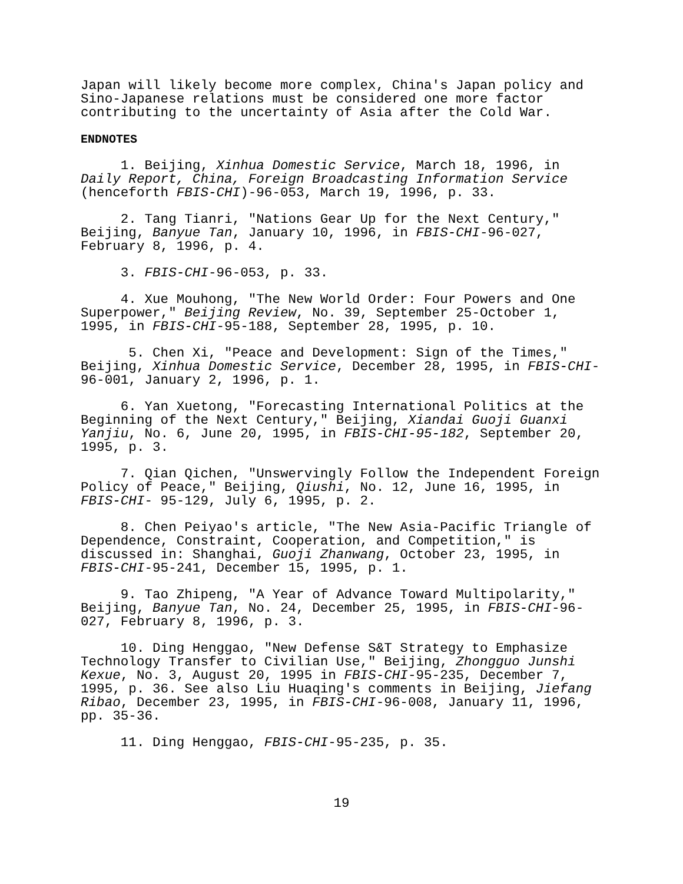Japan will likely become more complex, China's Japan policy and Sino-Japanese relations must be considered one more factor contributing to the uncertainty of Asia after the Cold War.
ENDNOTES
1. Beijing, Xinhua Domestic Service, March 18, 1996, in Daily Report, China, Foreign Broadcasting Information Service (henceforth FBIS-CHI)-96-053, March 19, 1996, p. 33.
2. Tang Tianri, "Nations Gear Up for the Next Century," Beijing, Banyue Tan, January 10, 1996, in FBIS-CHI-96-027, February 8, 1996, p. 4.
3. FBIS-CHI-96-053, p. 33.
4. Xue Mouhong, "The New World Order: Four Powers and One Superpower," Beijing Review, No. 39, September 25-October 1, 1995, in FBIS-CHI-95-188, September 28, 1995, p. 10.
5. Chen Xi, "Peace and Development: Sign of the Times," Beijing, Xinhua Domestic Service, December 28, 1995, in FBIS-CHI- 96-001, January 2, 1996, p. 1.
6. Yan Xuetong, "Forecasting International Politics at the Beginning of the Next Century," Beijing, Xiandai Guoji Guanxi Yanjiu, No. 6, June 20, 1995, in FBIS-CHI-95-182, September 20, 1995, p. 3.
7. Qian Qichen, "Unswervingly Follow the Independent Foreign Policy of Peace," Beijing, Qiushi, No. 12, June 16, 1995, in FBIS-CHI- 95-129, July 6, 1995, p. 2.
8. Chen Peiyao's article, "The New Asia-Pacific Triangle of Dependence, Constraint, Cooperation, and Competition," is discussed in: Shanghai, Guoji Zhanwang, October 23, 1995, in FBIS-CHI-95-241, December 15, 1995, p. 1.
9. Tao Zhipeng, "A Year of Advance Toward Multipolarity," Beijing, Banyue Tan, No. 24, December 25, 1995, in FBIS-CHI-96- 027, February 8, 1996, p. 3.
10. Ding Henggao, "New Defense S&T Strategy to Emphasize Technology Transfer to Civilian Use," Beijing, Zhongguo Junshi Kexue, No. 3, August 20, 1995 in FBIS-CHI-95-235, December 7, 1995, p. 36. See also Liu Huaqing's comments in Beijing, Jiefang Ribao, December 23, 1995, in FBIS-CHI-96-008, January 11, 1996, pp. 35-36.
11. Ding Henggao, FBIS-CHI-95-235, p. 35.
19